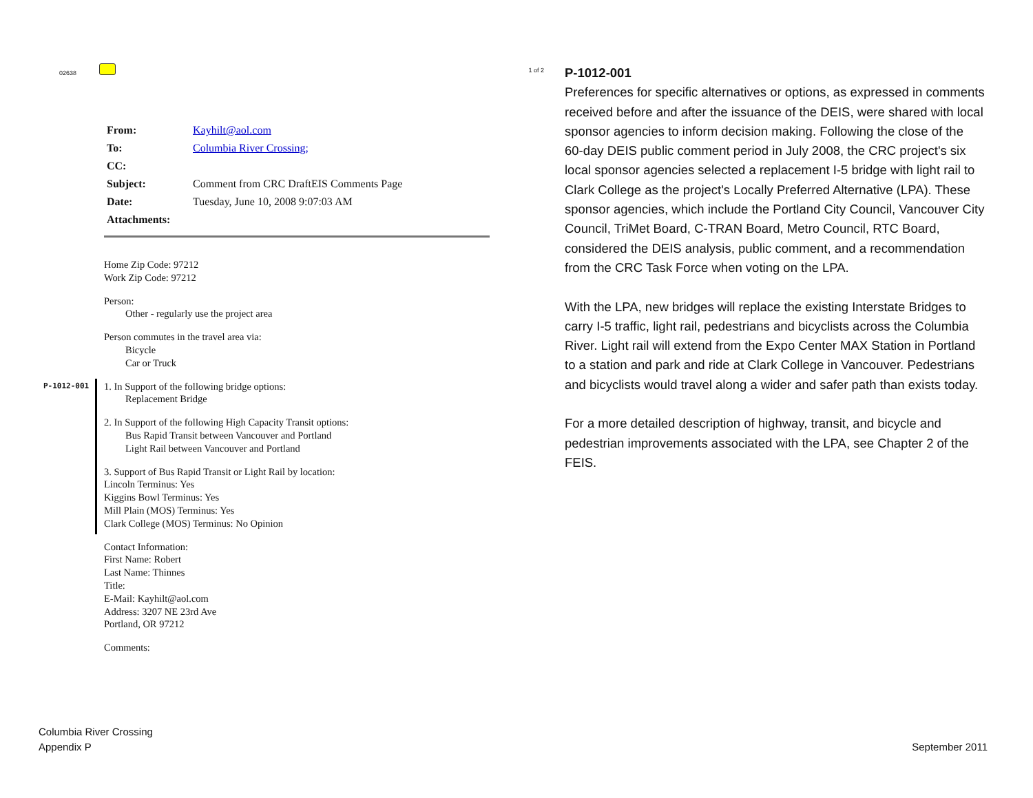02638 1 of 2
| From: | Kayhilt@aol.com |
| To: | Columbia River Crossing; |
| CC: | |
| Subject: | Comment from CRC DraftEIS Comments Page |
| Date: | Tuesday, June 10, 2008 9:07:03 AM |
| Attachments: | |
Home Zip Code: 97212
Work Zip Code: 97212
Person:
Other - regularly use the project area
Person commutes in the travel area via:
Bicycle
Car or Truck
P-1012-001
1. In Support of the following bridge options:
Replacement Bridge
2. In Support of the following High Capacity Transit options:
Bus Rapid Transit between Vancouver and Portland
Light Rail between Vancouver and Portland
3. Support of Bus Rapid Transit or Light Rail by location:
Lincoln Terminus: Yes
Kiggins Bowl Terminus: Yes
Mill Plain (MOS) Terminus: Yes
Clark College (MOS) Terminus: No Opinion
Contact Information:
First Name: Robert
Last Name: Thinnes
Title:
E-Mail: Kayhilt@aol.com
Address: 3207 NE 23rd Ave
Portland, OR 97212
Comments:
P-1012-001
Preferences for specific alternatives or options, as expressed in comments received before and after the issuance of the DEIS, were shared with local sponsor agencies to inform decision making. Following the close of the 60-day DEIS public comment period in July 2008, the CRC project's six local sponsor agencies selected a replacement I-5 bridge with light rail to Clark College as the project's Locally Preferred Alternative (LPA). These sponsor agencies, which include the Portland City Council, Vancouver City Council, TriMet Board, C-TRAN Board, Metro Council, RTC Board, considered the DEIS analysis, public comment, and a recommendation from the CRC Task Force when voting on the LPA.
With the LPA, new bridges will replace the existing Interstate Bridges to carry I-5 traffic, light rail, pedestrians and bicyclists across the Columbia River. Light rail will extend from the Expo Center MAX Station in Portland to a station and park and ride at Clark College in Vancouver. Pedestrians and bicyclists would travel along a wider and safer path than exists today.
For a more detailed description of highway, transit, and bicycle and pedestrian improvements associated with the LPA, see Chapter 2 of the FEIS.
Columbia River Crossing
Appendix P
September 2011